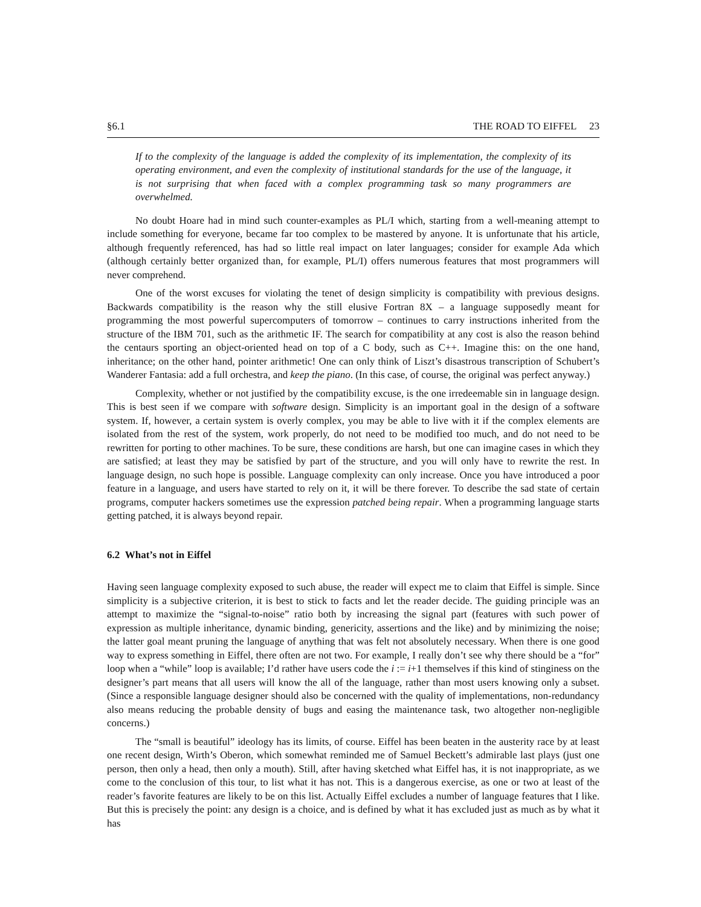§6.1 THE ROAD TO EIFFEL 23
If to the complexity of the language is added the complexity of its implementation, the complexity of its operating environment, and even the complexity of institutional standards for the use of the language, it is not surprising that when faced with a complex programming task so many programmers are overwhelmed.
No doubt Hoare had in mind such counter-examples as PL/I which, starting from a well-meaning attempt to include something for everyone, became far too complex to be mastered by anyone. It is unfortunate that his article, although frequently referenced, has had so little real impact on later languages; consider for example Ada which (although certainly better organized than, for example, PL/I) offers numerous features that most programmers will never comprehend.
One of the worst excuses for violating the tenet of design simplicity is compatibility with previous designs. Backwards compatibility is the reason why the still elusive Fortran 8X – a language supposedly meant for programming the most powerful supercomputers of tomorrow – continues to carry instructions inherited from the structure of the IBM 701, such as the arithmetic IF. The search for compatibility at any cost is also the reason behind the centaurs sporting an object-oriented head on top of a C body, such as C++. Imagine this: on the one hand, inheritance; on the other hand, pointer arithmetic! One can only think of Liszt’s disastrous transcription of Schubert’s Wanderer Fantasia: add a full orchestra, and keep the piano. (In this case, of course, the original was perfect anyway.)
Complexity, whether or not justified by the compatibility excuse, is the one irredeemable sin in language design. This is best seen if we compare with software design. Simplicity is an important goal in the design of a software system. If, however, a certain system is overly complex, you may be able to live with it if the complex elements are isolated from the rest of the system, work properly, do not need to be modified too much, and do not need to be rewritten for porting to other machines. To be sure, these conditions are harsh, but one can imagine cases in which they are satisfied; at least they may be satisfied by part of the structure, and you will only have to rewrite the rest. In language design, no such hope is possible. Language complexity can only increase. Once you have introduced a poor feature in a language, and users have started to rely on it, it will be there forever. To describe the sad state of certain programs, computer hackers sometimes use the expression patched being repair. When a programming language starts getting patched, it is always beyond repair.
6.2 What’s not in Eiffel
Having seen language complexity exposed to such abuse, the reader will expect me to claim that Eiffel is simple. Since simplicity is a subjective criterion, it is best to stick to facts and let the reader decide. The guiding principle was an attempt to maximize the “signal-to-noise” ratio both by increasing the signal part (features with such power of expression as multiple inheritance, dynamic binding, genericity, assertions and the like) and by minimizing the noise; the latter goal meant pruning the language of anything that was felt not absolutely necessary. When there is one good way to express something in Eiffel, there often are not two. For example, I really don’t see why there should be a “for” loop when a “while” loop is available; I’d rather have users code the i := i+1 themselves if this kind of stinginess on the designer’s part means that all users will know the all of the language, rather than most users knowing only a subset. (Since a responsible language designer should also be concerned with the quality of implementations, non-redundancy also means reducing the probable density of bugs and easing the maintenance task, two altogether non-negligible concerns.)
The “small is beautiful” ideology has its limits, of course. Eiffel has been beaten in the austerity race by at least one recent design, Wirth’s Oberon, which somewhat reminded me of Samuel Beckett’s admirable last plays (just one person, then only a head, then only a mouth). Still, after having sketched what Eiffel has, it is not inappropriate, as we come to the conclusion of this tour, to list what it has not. This is a dangerous exercise, as one or two at least of the reader’s favorite features are likely to be on this list. Actually Eiffel excludes a number of language features that I like. But this is precisely the point: any design is a choice, and is defined by what it has excluded just as much as by what it has